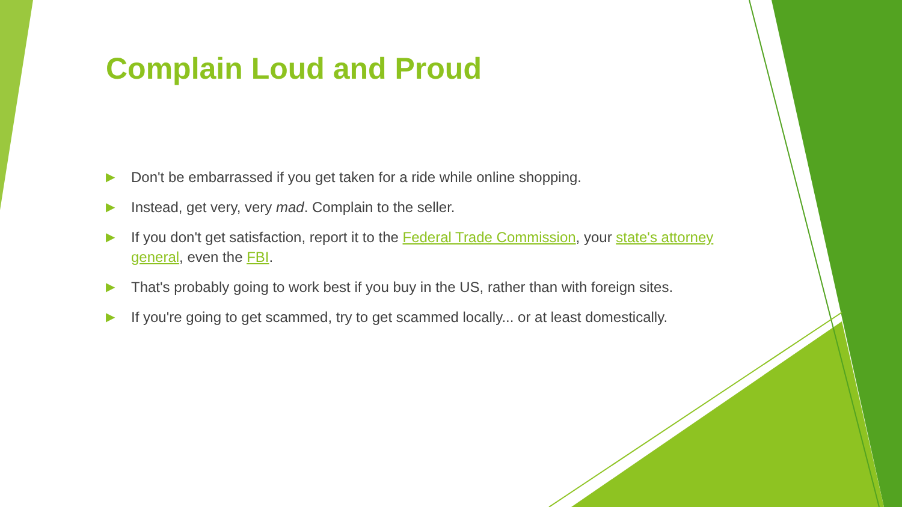Complain Loud and Proud
▶ Don't be embarrassed if you get taken for a ride while online shopping.
▶ Instead, get very, very mad. Complain to the seller.
▶ If you don't get satisfaction, report it to the Federal Trade Commission, your state's attorney general, even the FBI.
▶ That's probably going to work best if you buy in the US, rather than with foreign sites.
▶ If you're going to get scammed, try to get scammed locally... or at least domestically.